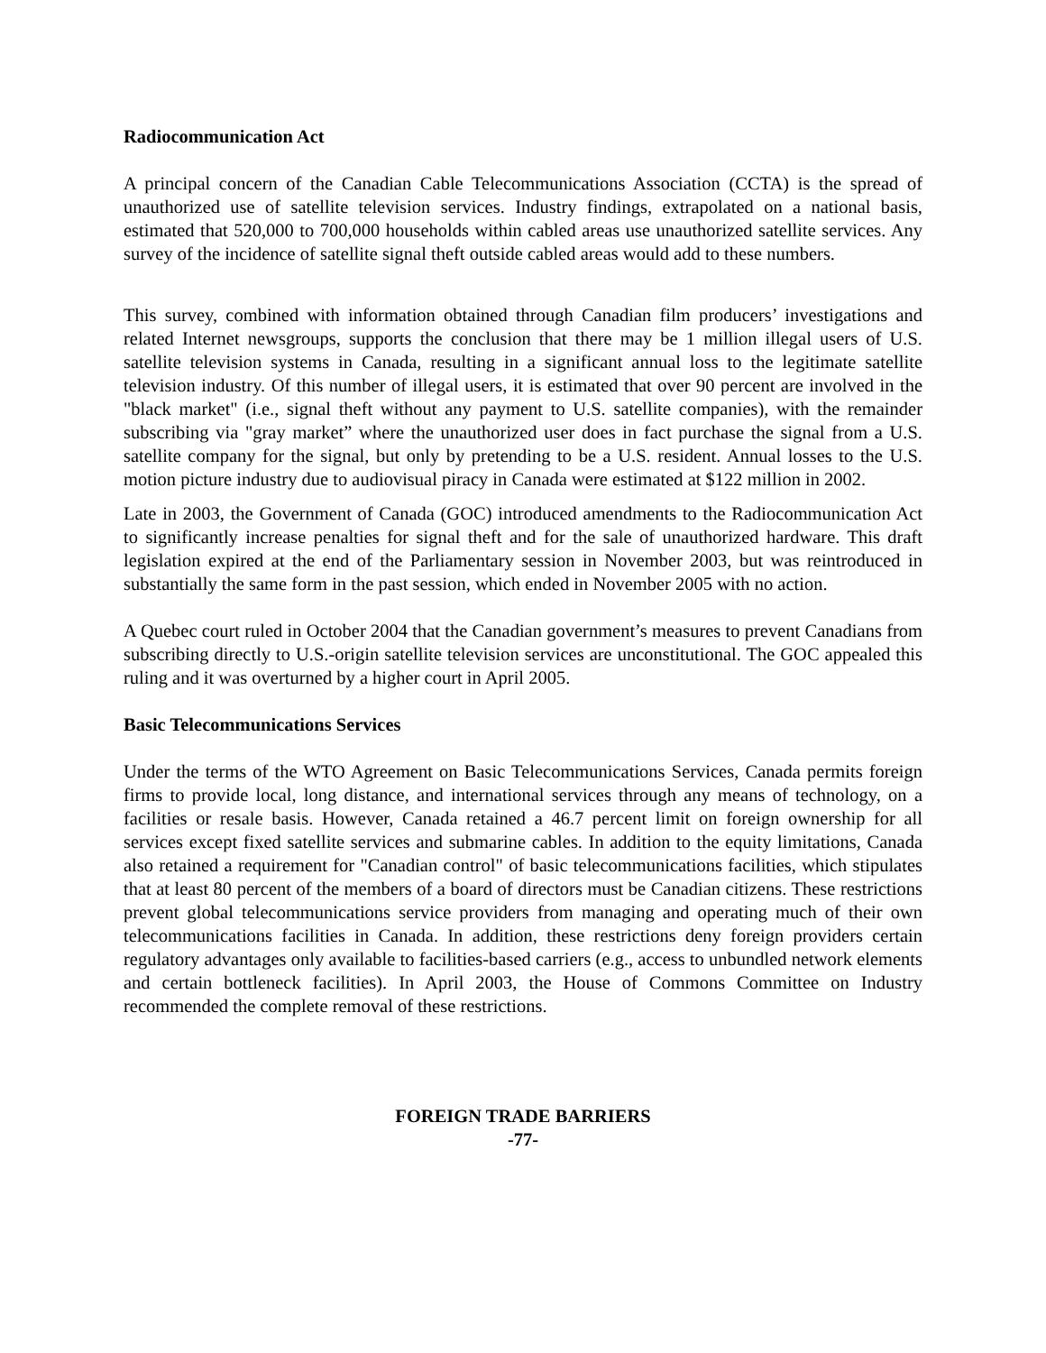Radiocommunication Act
A principal concern of the Canadian Cable Telecommunications Association (CCTA) is the spread of unauthorized use of satellite television services. Industry findings, extrapolated on a national basis, estimated that 520,000 to 700,000 households within cabled areas use unauthorized satellite services. Any survey of the incidence of satellite signal theft outside cabled areas would add to these numbers.
This survey, combined with information obtained through Canadian film producers’ investigations and related Internet newsgroups, supports the conclusion that there may be 1 million illegal users of U.S. satellite television systems in Canada, resulting in a significant annual loss to the legitimate satellite television industry. Of this number of illegal users, it is estimated that over 90 percent are involved in the "black market" (i.e., signal theft without any payment to U.S. satellite companies), with the remainder subscribing via "gray market” where the unauthorized user does in fact purchase the signal from a U.S. satellite company for the signal, but only by pretending to be a U.S. resident. Annual losses to the U.S. motion picture industry due to audiovisual piracy in Canada were estimated at $122 million in 2002.
Late in 2003, the Government of Canada (GOC) introduced amendments to the Radiocommunication Act to significantly increase penalties for signal theft and for the sale of unauthorized hardware. This draft legislation expired at the end of the Parliamentary session in November 2003, but was reintroduced in substantially the same form in the past session, which ended in November 2005 with no action.
A Quebec court ruled in October 2004 that the Canadian government’s measures to prevent Canadians from subscribing directly to U.S.-origin satellite television services are unconstitutional. The GOC appealed this ruling and it was overturned by a higher court in April 2005.
Basic Telecommunications Services
Under the terms of the WTO Agreement on Basic Telecommunications Services, Canada permits foreign firms to provide local, long distance, and international services through any means of technology, on a facilities or resale basis. However, Canada retained a 46.7 percent limit on foreign ownership for all services except fixed satellite services and submarine cables. In addition to the equity limitations, Canada also retained a requirement for "Canadian control" of basic telecommunications facilities, which stipulates that at least 80 percent of the members of a board of directors must be Canadian citizens. These restrictions prevent global telecommunications service providers from managing and operating much of their own telecommunications facilities in Canada. In addition, these restrictions deny foreign providers certain regulatory advantages only available to facilities-based carriers (e.g., access to unbundled network elements and certain bottleneck facilities). In April 2003, the House of Commons Committee on Industry recommended the complete removal of these restrictions.
FOREIGN TRADE BARRIERS
-77-